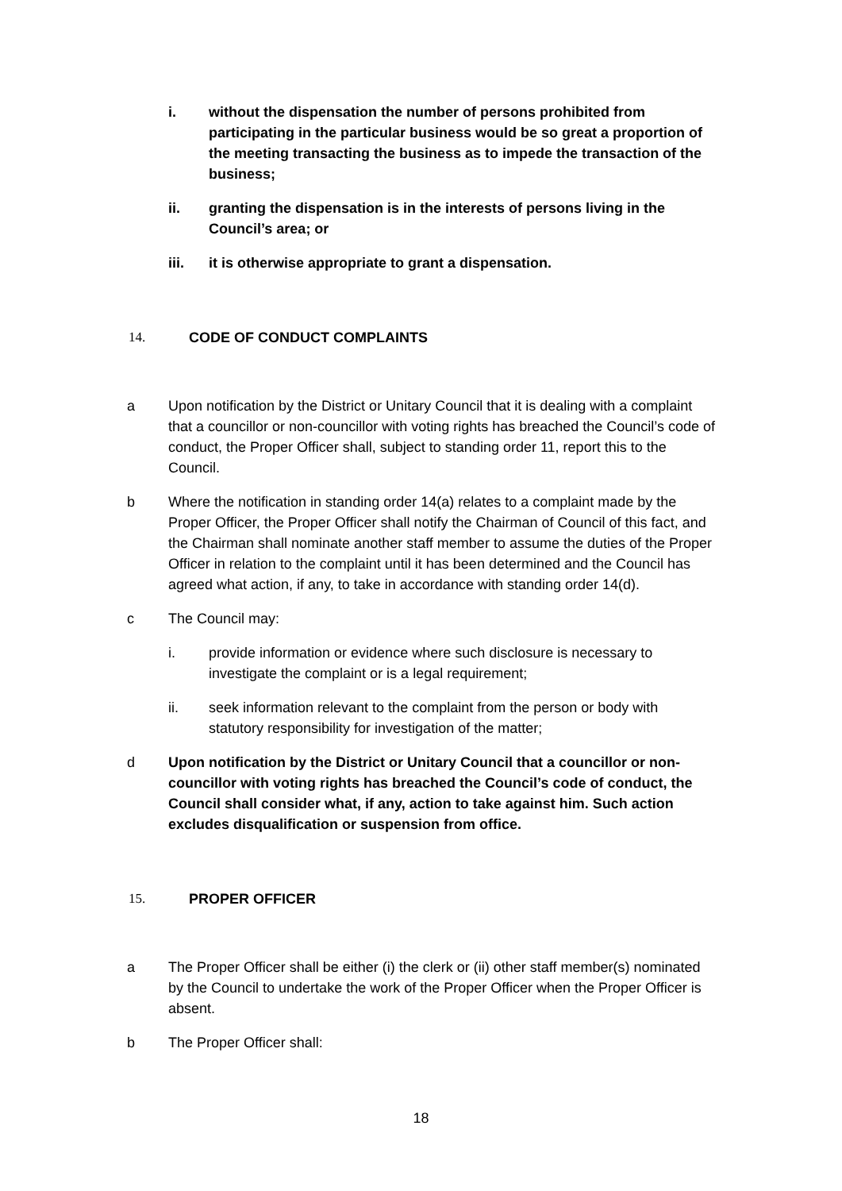i. without the dispensation the number of persons prohibited from participating in the particular business would be so great a proportion of the meeting transacting the business as to impede the transaction of the business;
ii. granting the dispensation is in the interests of persons living in the Council’s area; or
iii. it is otherwise appropriate to grant a dispensation.
14. CODE OF CONDUCT COMPLAINTS
a Upon notification by the District or Unitary Council that it is dealing with a complaint that a councillor or non-councillor with voting rights has breached the Council’s code of conduct, the Proper Officer shall, subject to standing order 11, report this to the Council.
b Where the notification in standing order 14(a) relates to a complaint made by the Proper Officer, the Proper Officer shall notify the Chairman of Council of this fact, and the Chairman shall nominate another staff member to assume the duties of the Proper Officer in relation to the complaint until it has been determined and the Council has agreed what action, if any, to take in accordance with standing order 14(d).
c The Council may:
i. provide information or evidence where such disclosure is necessary to investigate the complaint or is a legal requirement;
ii. seek information relevant to the complaint from the person or body with statutory responsibility for investigation of the matter;
d Upon notification by the District or Unitary Council that a councillor or non-councillor with voting rights has breached the Council’s code of conduct, the Council shall consider what, if any, action to take against him. Such action excludes disqualification or suspension from office.
15. PROPER OFFICER
a The Proper Officer shall be either (i) the clerk or (ii) other staff member(s) nominated by the Council to undertake the work of the Proper Officer when the Proper Officer is absent.
b The Proper Officer shall:
18